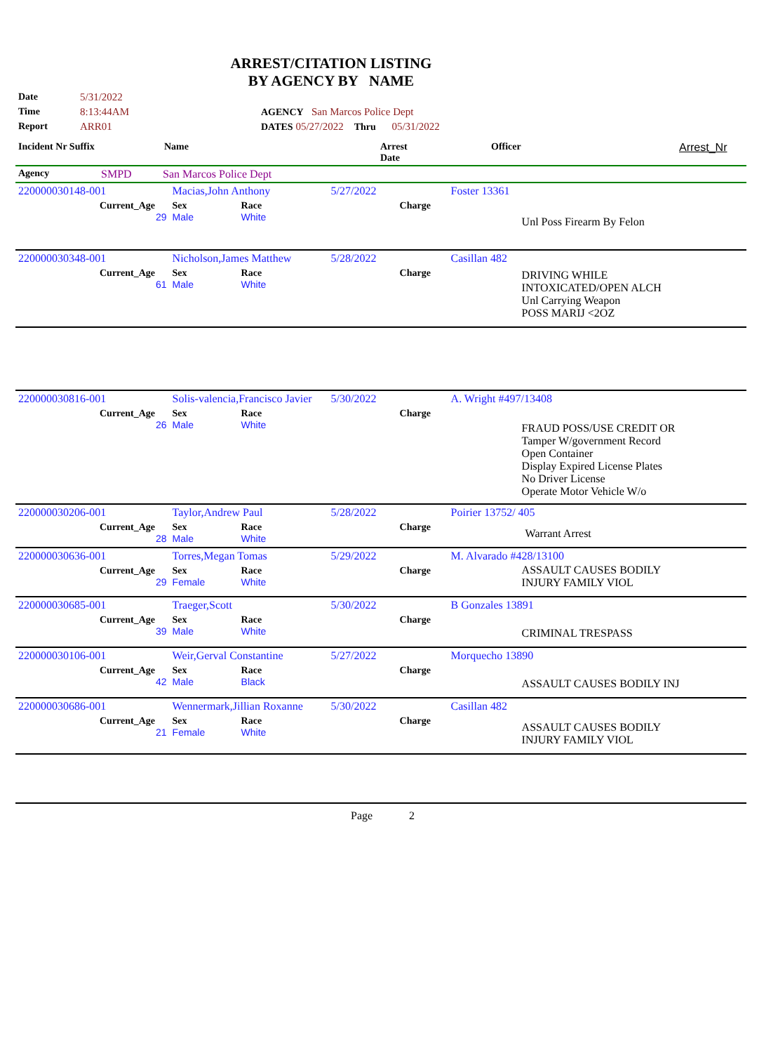ARREST/CITATION LISTING
BY AGENCY BY NAME
| Date | 5/31/2022 | |
| Time | 8:13:44AM | AGENCY San Marcos Police Dept |
| Report | ARR01 | DATES 05/27/2022 Thru 05/31/2022 |
| Incident Nr Suffix | Name | Arrest Date | Officer | Arrest_Nr |
| Agency | SMPD | San Marcos Police Dept |
| 220000030148-001 | Macias,John Anthony | | 5/27/2022 | | Foster 13361 |
| Current_Age 29 | Sex Male | Race White | | Charge | Unl Poss Firearm By Felon |
| 220000030348-001 | Nicholson,James Matthew | | 5/28/2022 | | Casillan 482 |
| Current_Age 61 | Sex Male | Race White | | Charge | DRIVING WHILE INTOXICATED/OPEN ALCH Unl Carrying Weapon POSS MARIJ <2OZ |
| 220000030816-001 | Solis-valencia,Francisco Javier | | 5/30/2022 | | A. Wright #497/13408 |
| Current_Age 26 | Sex Male | Race White | | Charge | FRAUD POSS/USE CREDIT OR Tamper W/government Record Open Container Display Expired License Plates No Driver License Operate Motor Vehicle W/o |
| 220000030206-001 | Taylor,Andrew Paul | | 5/28/2022 | | Poirier 13752/ 405 |
| Current_Age 28 | Sex Male | Race White | | Charge | Warrant Arrest |
| 220000030636-001 | Torres,Megan Tomas | | 5/29/2022 | | M. Alvarado #428/13100 |
| Current_Age 29 | Sex Female | Race White | | Charge | ASSAULT CAUSES BODILY INJURY FAMILY VIOL |
| 220000030685-001 | Traeger,Scott | | 5/30/2022 | | B Gonzales 13891 |
| Current_Age 39 | Sex Male | Race White | | Charge | CRIMINAL TRESPASS |
| 220000030106-001 | Weir,Gerval Constantine | | 5/27/2022 | | Morquecho 13890 |
| Current_Age 42 | Sex Male | Race Black | | Charge | ASSAULT CAUSES BODILY INJ |
| 220000030686-001 | Wennermark,Jillian Roxanne | | 5/30/2022 | | Casillan 482 |
| Current_Age 21 | Sex Female | Race White | | Charge | ASSAULT CAUSES BODILY INJURY FAMILY VIOL |
Page 2